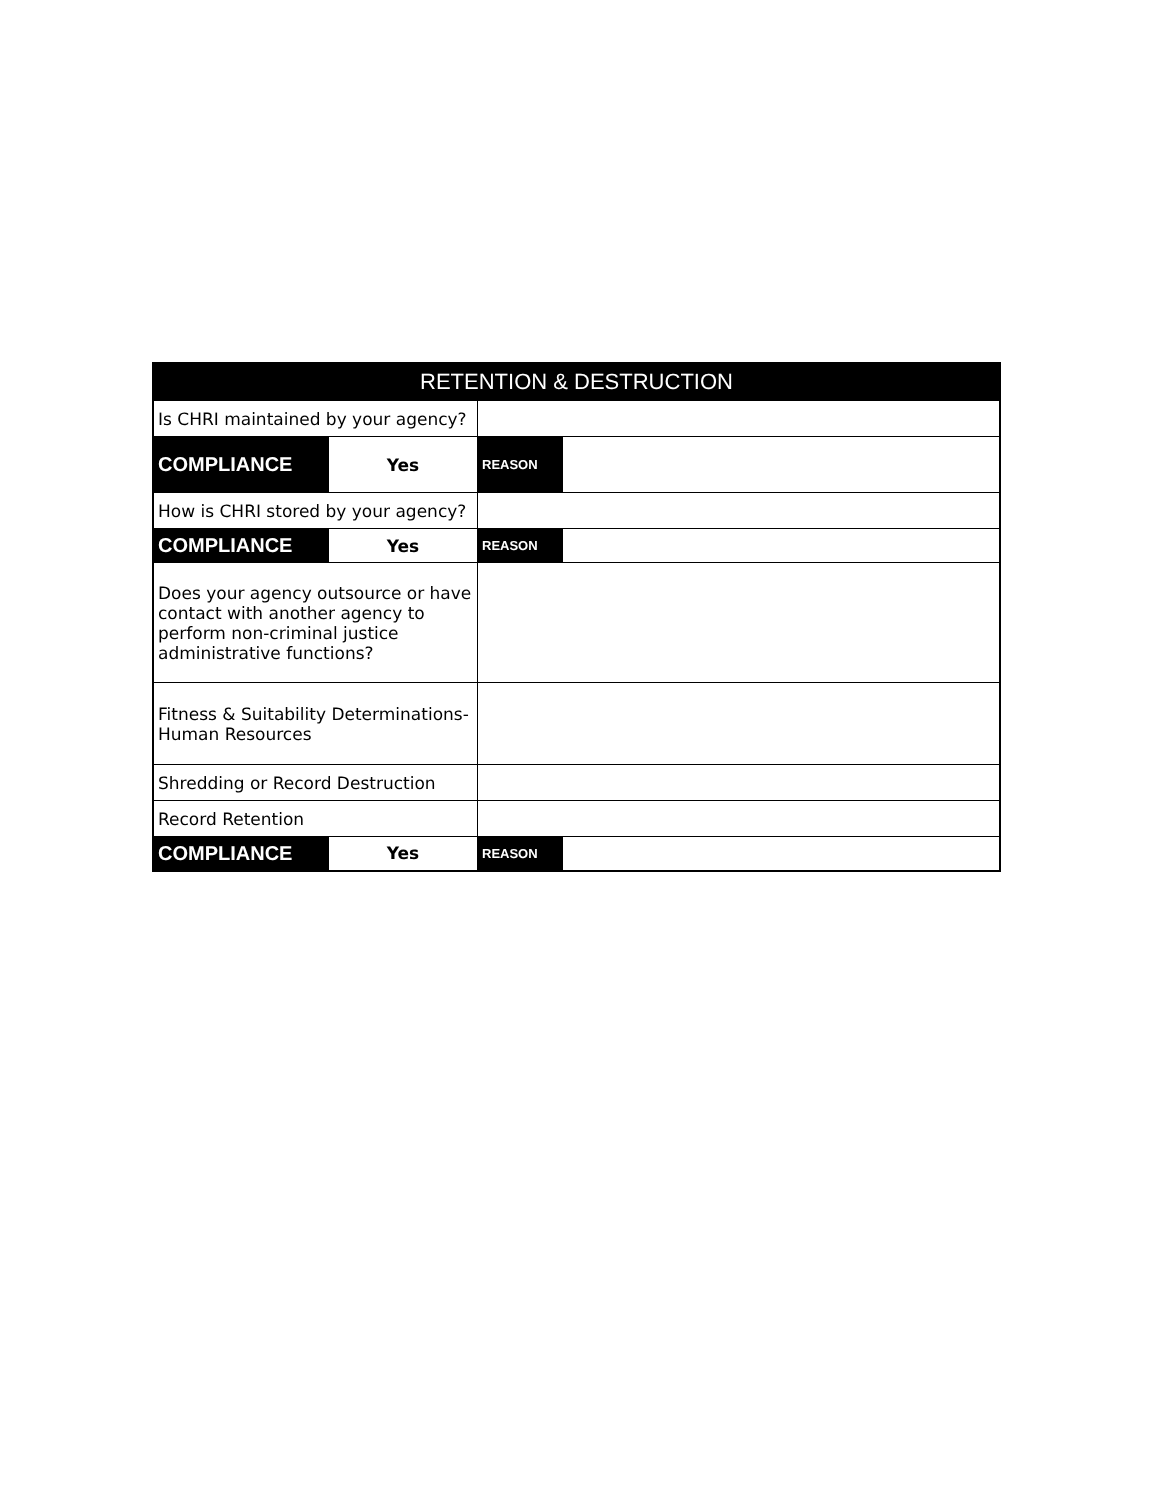| RETENTION & DESTRUCTION | | | |
| --- | --- | --- | --- |
| Is CHRI maintained by your agency? | | | |
| COMPLIANCE | Yes | REASON | |
| How is CHRI stored by your agency? | | | |
| COMPLIANCE | Yes | REASON | |
| Does your agency outsource or have contact with another agency to perform non-criminal justice administrative functions? | | | |
| Fitness & Suitability Determinations- Human Resources | | | |
| Shredding or Record Destruction | | | |
| Record Retention | | | |
| COMPLIANCE | Yes | REASON | |